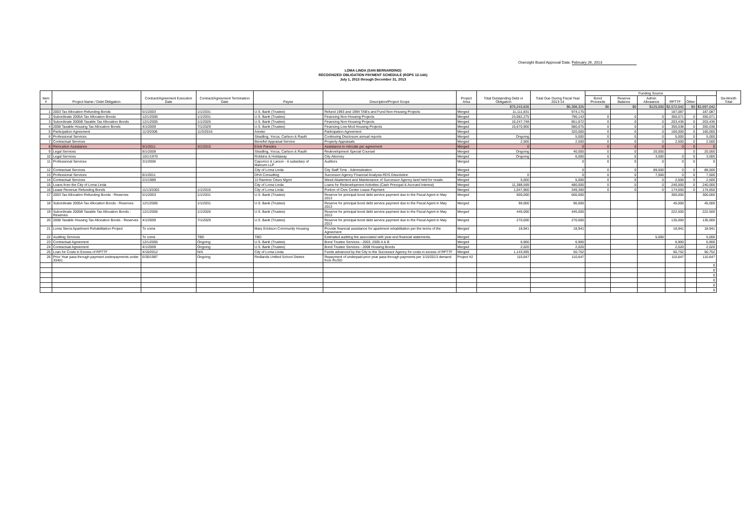Oversight Board Approval Date: February 26, 2013
LOMA LINDA (SAN BERNARDINO)
RECOGNIZED OBLIGATION PAYMENT SCHEDULE (ROPS 13-14A)
July 1, 2013 through December 31, 2013
| Item # | Project Name / Debt Obligation | Contract/Agreement Execution Date | Contract/Agreement Termination Date | Payee | Description/Project Scope | Project Area | Total Outstanding Debt or Obligation | Total Due During Fiscal Year 2013-14 | Funding Source | | | | | | Six-Month Total |
| --- | --- | --- | --- | --- | --- | --- | --- | --- | --- | --- | --- | --- | --- | --- | --- |
| | | | | | | | | | Bond Proceeds | Reserve Balance | Admin Allowance | RPTTF | Other | | |
| | | | | | | | $75,243,826 | $6,398,325 | $0 | $0 | $125,000 | $2,572,042 | $0 | $2,697,042 | |
| 1 | 2003 Tax Allocation Refunding Bonds | 5/1/2003 | 1/1/2031 | U.S. Bank (Trustee) | Refund 1993 and 1994 TAB's and Fund Non-Housing Projects | Merged | 11,111,831 | 974,175 | | | | 187,087 | | 187,087 | |
| 2 | Subordinate 2005A Tax Allocation Bonds | 12/1/2005 | 1/1/2031 | U.S. Bank (Trustee) | Financing Non-Housing Projects | Merged | 23,082,275 | 790,143 | 0 | 0 | 0 | 350,071 | 0 | 350,071 | |
| 3 | Subordinate 2005B Taxable Tax Allocation Bonds | 12/1/2005 | 1/1/2026 | U.S. Bank (Trustee) | Financing Non-Housing Projects | Merged | 10,247,748 | 851,872 | 0 | 0 | 0 | 203,436 | 0 | 203,436 | |
| 4 | 2008 Taxable Housing Tax Allocation Bonds | 4/1/2009 | 7/1/2029 | U.S. Bank (Trustee) | Financing Low-Mod Housing Projects | Merged | 15,670,900 | 980,075 | 0 | 0 | 0 | 355,038 | 0 | 355,038 | |
| 5 | Participation Agreement | 11/3/2006 | 11/3/2016 | Anixter | Participation Agreement | Merged | | 320,000 | 0 | 0 | 0 | 160,000 | 0 | 160,000 | |
| 6 | Professional Services | | | Stradling, Yocca, Carlson & Rauth | Continuing Disclosure annual reports | Merged | Ongoing | 5,000 | 0 | 0 | 0 | 5,000 | 0 | 5,000 | |
| 7 | Contractual Services | | | Benefiel Appraisal Service | Property Appraisals | Merged | 2,500 | 2,500 | 0 | 0 | 0 | 2,500 | 0 | 2,500 | |
| 8 | Relocation Assistance | 9/1/2011 | 3/1/2015 | Erick Paredes | Assistance to relocate per agreement | Merged | 0 | 0 | 0 | 0 | 0 | 0 | 0 | 0 | |
| 9 | Legal Services | 8/1/2009 | | Stradling, Yocca, Carlson & Rauth | Redevelopment Special Counsel | Merged | Ongoing | 40,000 | 0 | 0 | 20,000 | | 0 | 20,000 | |
| 10 | Legal Services | 10/1/1970 | | Robbins & Holdaway | City Attorney | Merged | Ongoing | 6,000 | 0 | 0 | 3,000 | 0 | 0 | 3,000 | |
| 11 | Professional Services | 3/1/2006 | | Caporicci & Larson - A subsidary of Marcum LLP | Auditors | Merged | | 0 | 0 | 0 | 0 | 0 | 0 | 0 | |
| 12 | Contractual Services | | | City of Loma Linda | City Staff Time - Adminsitration | Merged | | 0 | 0 | 0 | 89,500 | 0 | 0 | 89,500 | |
| 13 | Professional Services | 8/1/2011 | | DHA Consulting | Successor Agency Financial Analysis-RDS Dissolution | Merged | 0 | 0 | 0 | 0 | 7,500 | 0 | 0 | 7,500 | |
| 14 | Contractual Services | 2/1/1989 | | JJ Ramirez Citurs Mgmt | Weed Abatement and Maintenance of Successor Agency land held for resale | Merged | 5,000 | 5,000 | 0 | 0 | 0 | 2,500 | 0 | 2,500 | |
| 15 | Loans from the City of Loma Linda | | | City of Loma Linda | Loans for Redevelopment Activities (Cash Principal & Accrued Interest) | Merged | 11,388,569 | 480,000 | 0 | 0 | 0 | 240,000 | 0 | 240,000 | |
| 16 | Lease Revenue Refunding Bonds | 11/13/2002 | 1/1/2016 | City of Loma Linda | Portion of Civic Center Lease Payment | Merged | 1,047,900 | 349,300 | 0 | 0 | 0 | 174,650 | 0 | 174,650 | |
| 17 | 2003 Tax Allocation Refunding Bonds - Reserves | 5/1/2003 | 1/1/2031 | U.S. Bank (Trustee) | Reserve for principal bond debt service payment due to the Fiscal Agent in May 2013 | Merged | 600,000 | 600,000 | | | | 300,000 | | 300,000 | |
| 18 | Subordinate 2005A Tax Allocation Bonds - Reserves | 12/1/2005 | 1/1/2031 | U.S. Bank (Trustee) | Reserve for principal bond debt service payment due to the Fiscal Agent in May 2013 | Merged | 90,000 | 90,000 | | | | 45,000 | | 45,000 | |
| 19 | Subordinate 2005B Taxable Tax Allocation Bonds - Reserves | 12/1/2005 | 1/1/2026 | U.S. Bank (Trustee) | Reserve for principal bond debt service payment due to the Fiscal Agent in May 2013 | Merged | 445,000 | 445,000 | | | | 222,500 | | 222,500 | |
| 20 | 2008 Taxable Housing Tax Allocation Bonds - Reserves | 4/1/2009 | 7/1/2029 | U.S. Bank (Trustee) | Reserve for principal bond debt service payment due to the Fiscal Agent in May 2013 | Merged | 270,000 | 270,000 | | | | 135,000 | | 135,000 | |
| 21 | Loma Sierra Apartment Rehabilitation Project | To come | | Mary Erickson Community Housing | Provide financial assistance for apartment rehabilitation per the terms of the Agreement | Merged | 18,941 | 18,941 | | | | 18,941 | | 18,941 | |
| 22 | Auditing Services | To come | TBD | TBD | Estimated auditing fee associated with year-end financial statements. | Merged | | | | | 5,000 | | | 5,000 | |
| 23 | Contractual Agreement | 12/1/2005 | Ongoing | U.S. Bank (Trustee) | Bond Trustee Services - 2003, 2005 A & B | Merged | 6,900 | 6,900 | | | | 6,900 | | 6,900 | |
| 24 | Contractual Agreement | 4/1/2009 | Ongoing | U.S. Bank (Trustee) | Bond Trustee Services - 2008 Housing Bonds | Merged | 2,020 | 2,020 | | | | 2,020 | | 2,020 | |
| 25 | Loan for Costs in Excess of RPTTF | 4/10/2012 | N/A | City of Loma Linda | Funds advanced by the City to the Successor Agency for costs in excess of RPTTF | Merged | 1,143,595 | 50,752 | | | | 50,752 | | 50,752 | |
| 26 | Prior Year pass through payment underpayments under 33401 | 6/30/1987 | Ongoing | Redlands Unified School District | Repayment of underpaid prior year pass through payments per 1/15/2013 demand from RUSD | Project #2 | 110,647 | 110,647 | | | | 110,647 | | 110,647 | |
| | | | | | | | | | | | | | | 0 | |
| | | | | | | | | | | | | | | 0 | |
| | | | | | | | | | | | | | | 0 | |
| | | | | | | | | | | | | | | 0 | |
| | | | | | | | | | | | | | | 0 | |
| | | | | | | | | | | | | | | 0 | |